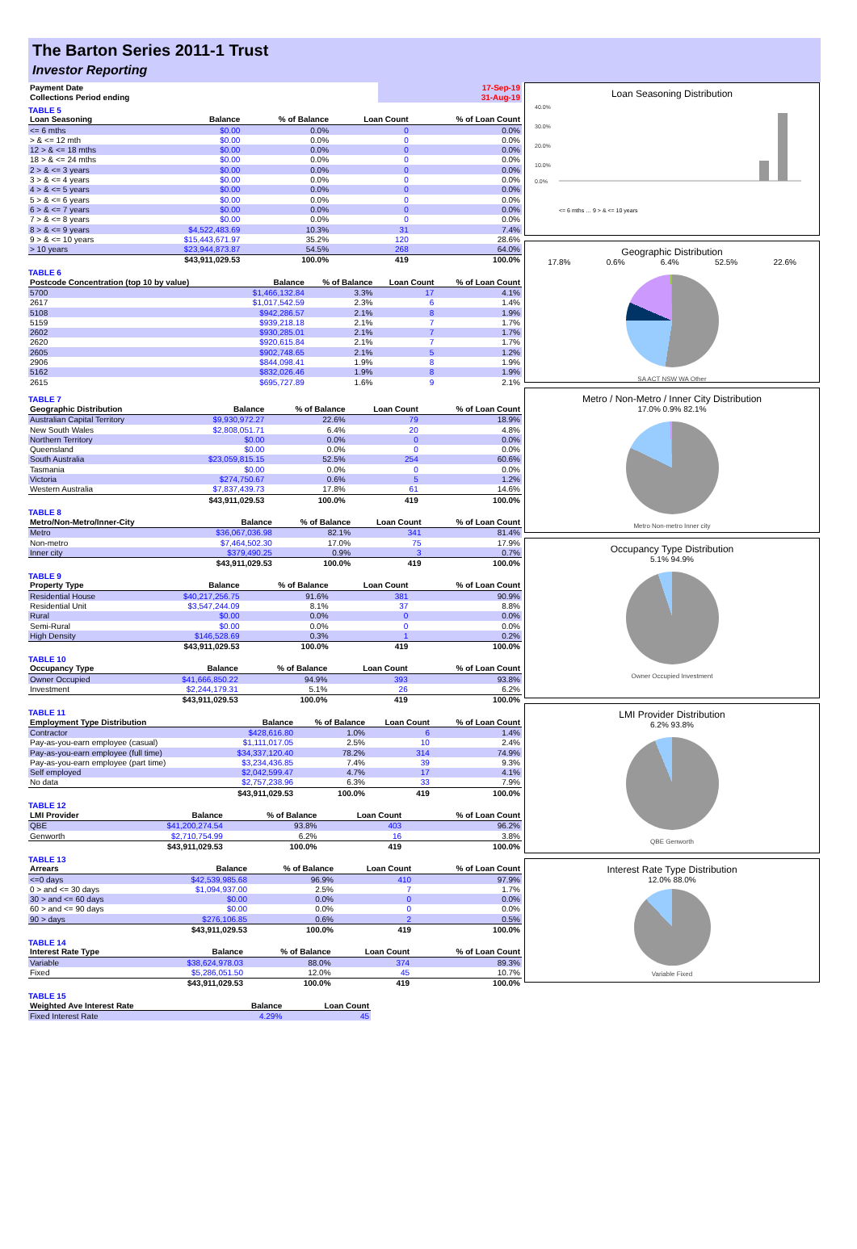The Barton Series 2011-1 Trust
Investor Reporting
| Payment Date | 17-Sep-19 |
| Collections Period ending | 31-Aug-19 |
TABLE 5
| Loan Seasoning | Balance | % of Balance | Loan Count | % of Loan Count |
| --- | --- | --- | --- | --- |
| <= 6 mths | $0.00 | 0.0% | 0 | 0.0% |
| > & <= 12 mth | $0.00 | 0.0% | 0 | 0.0% |
| 12 > & <= 18 mths | $0.00 | 0.0% | 0 | 0.0% |
| 18 > & <= 24 mths | $0.00 | 0.0% | 0 | 0.0% |
| 2 > & <= 3 years | $0.00 | 0.0% | 0 | 0.0% |
| 3 > & <= 4 years | $0.00 | 0.0% | 0 | 0.0% |
| 4 > & <= 5 years | $0.00 | 0.0% | 0 | 0.0% |
| 5 > & <= 6 years | $0.00 | 0.0% | 0 | 0.0% |
| 6 > & <= 7 years | $0.00 | 0.0% | 0 | 0.0% |
| 7 > & <= 8 years | $0.00 | 0.0% | 0 | 0.0% |
| 8 > & <= 9 years | $4,522,483.69 | 10.3% | 31 | 7.4% |
| 9 > & <= 10 years | $15,443,671.97 | 35.2% | 120 | 28.6% |
| > 10 years | $23,944,873.87 | 54.5% | 268 | 64.0% |
| | $43,911,029.53 | 100.0% | 419 | 100.0% |
TABLE 6
| Postcode Concentration (top 10 by value) | Balance | % of Balance | Loan Count | % of Loan Count |
| --- | --- | --- | --- | --- |
| 5700 | $1,466,132.84 | 3.3% | 17 | 4.1% |
| 2617 | $1,017,542.59 | 2.3% | 6 | 1.4% |
| 5108 | $942,286.57 | 2.1% | 8 | 1.9% |
| 5159 | $939,218.18 | 2.1% | 7 | 1.7% |
| 2602 | $930,285.01 | 2.1% | 7 | 1.7% |
| 2620 | $920,615.84 | 2.1% | 7 | 1.7% |
| 2605 | $902,748.65 | 2.1% | 5 | 1.2% |
| 2906 | $844,098.41 | 1.9% | 8 | 1.9% |
| 5162 | $832,026.46 | 1.9% | 8 | 1.9% |
| 2615 | $695,727.89 | 1.6% | 9 | 2.1% |
TABLE 7
| Geographic Distribution | Balance | % of Balance | Loan Count | % of Loan Count |
| --- | --- | --- | --- | --- |
| Australian Capital Territory | $9,930,972.27 | 22.6% | 79 | 18.9% |
| New South Wales | $2,808,051.71 | 6.4% | 20 | 4.8% |
| Northern Territory | $0.00 | 0.0% | 0 | 0.0% |
| Queensland | $0.00 | 0.0% | 0 | 0.0% |
| South Australia | $23,059,815.15 | 52.5% | 254 | 60.6% |
| Tasmania | $0.00 | 0.0% | 0 | 0.0% |
| Victoria | $274,750.67 | 0.6% | 5 | 1.2% |
| Western Australia | $7,837,439.73 | 17.8% | 61 | 14.6% |
| | $43,911,029.53 | 100.0% | 419 | 100.0% |
TABLE 8
| Metro/Non-Metro/Inner-City | Balance | % of Balance | Loan Count | % of Loan Count |
| --- | --- | --- | --- | --- |
| Metro | $36,067,036.98 | 82.1% | 341 | 81.4% |
| Non-metro | $7,464,502.30 | 17.0% | 75 | 17.9% |
| Inner city | $379,490.25 | 0.9% | 3 | 0.7% |
| | $43,911,029.53 | 100.0% | 419 | 100.0% |
TABLE 9
| Property Type | Balance | % of Balance | Loan Count | % of Loan Count |
| --- | --- | --- | --- | --- |
| Residential House | $40,217,256.75 | 91.6% | 381 | 90.9% |
| Residential Unit | $3,547,244.09 | 8.1% | 37 | 8.8% |
| Rural | $0.00 | 0.0% | 0 | 0.0% |
| Semi-Rural | $0.00 | 0.0% | 0 | 0.0% |
| High Density | $146,528.69 | 0.3% | 1 | 0.2% |
| | $43,911,029.53 | 100.0% | 419 | 100.0% |
TABLE 10
| Occupancy Type | Balance | % of Balance | Loan Count | % of Loan Count |
| --- | --- | --- | --- | --- |
| Owner Occupied | $41,666,850.22 | 94.9% | 393 | 93.8% |
| Investment | $2,244,179.31 | 5.1% | 26 | 6.2% |
| | $43,911,029.53 | 100.0% | 419 | 100.0% |
TABLE 11
| Employment Type Distribution | Balance | % of Balance | Loan Count | % of Loan Count |
| --- | --- | --- | --- | --- |
| Contractor | $428,616.80 | 1.0% | 6 | 1.4% |
| Pay-as-you-earn employee (casual) | $1,111,017.05 | 2.5% | 10 | 2.4% |
| Pay-as-you-earn employee (full time) | $34,337,120.40 | 78.2% | 314 | 74.9% |
| Pay-as-you-earn employee (part time) | $3,234,436.85 | 7.4% | 39 | 9.3% |
| Self employed | $2,042,599.47 | 4.7% | 17 | 4.1% |
| No data | $2,757,238.96 | 6.3% | 33 | 7.9% |
| | $43,911,029.53 | 100.0% | 419 | 100.0% |
TABLE 12
| LMI Provider | Balance | % of Balance | Loan Count | % of Loan Count |
| --- | --- | --- | --- | --- |
| QBE | $41,200,274.54 | 93.8% | 403 | 96.2% |
| Genworth | $2,710,754.99 | 6.2% | 16 | 3.8% |
| | $43,911,029.53 | 100.0% | 419 | 100.0% |
TABLE 13
| Arrears | Balance | % of Balance | Loan Count | % of Loan Count |
| --- | --- | --- | --- | --- |
| <=0 days | $42,539,985.68 | 96.9% | 410 | 97.9% |
| 0 > and <= 30 days | $1,094,937.00 | 2.5% | 7 | 1.7% |
| 30 > and <= 60 days | $0.00 | 0.0% | 0 | 0.0% |
| 60 > and <= 90 days | $0.00 | 0.0% | 0 | 0.0% |
| 90 > days | $276,106.85 | 0.6% | 2 | 0.5% |
| | $43,911,029.53 | 100.0% | 419 | 100.0% |
TABLE 14
| Interest Rate Type | Balance | % of Balance | Loan Count | % of Loan Count |
| --- | --- | --- | --- | --- |
| Variable | $38,624,978.03 | 88.0% | 374 | 89.3% |
| Fixed | $5,286,051.50 | 12.0% | 45 | 10.7% |
| | $43,911,029.53 | 100.0% | 419 | 100.0% |
TABLE 15
| Weighted Ave Interest Rate | Balance | Loan Count |
| --- | --- | --- |
| Fixed Interest Rate | 4.29% | 45 |
Loan Seasoning Distribution
40.0%
30.0%
20.0%
10.0%
0.0%
<= 6 mths … 9 > & <= 10 years
Geographic Distribution
17.8% 0.6% 6.4% 52.5% 22.6%
SA ACT NSW WA Other
Metro / Non-Metro / Inner City Distribution
17.0% 0.9% 82.1%
Metro Non-metro Inner city
Occupancy Type Distribution
5.1% 94.9%
Owner Occupied Investment
LMI Provider Distribution
6.2% 93.8%
QBE Genworth
Interest Rate Type Distribution
12.0% 88.0%
Variable Fixed